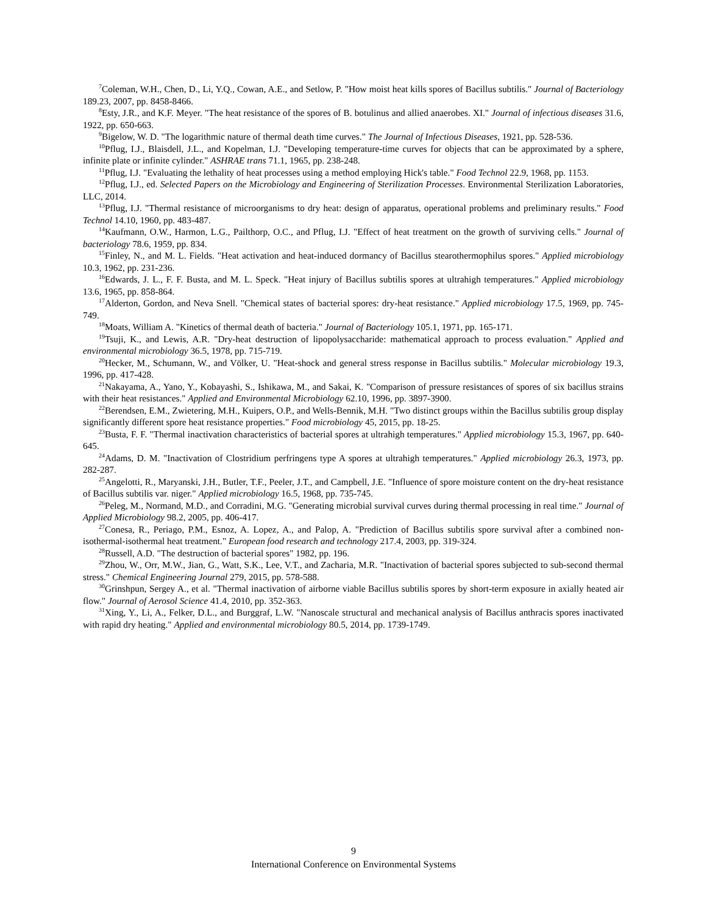<sup>7</sup> Coleman, W.H., Chen, D., Li, Y.Q., Cowan, A.E., and Setlow, P. "How moist heat kills spores of Bacillus subtilis." Journal of Bacteriology 189.23, 2007, pp. 8458-8466.
<sup>8</sup> Esty, J.R., and K.F. Meyer. "The heat resistance of the spores of B. botulinus and allied anaerobes. XI." Journal of infectious diseases 31.6, 1922, pp. 650-663.
<sup>9</sup> Bigelow, W. D. "The logarithmic nature of thermal death time curves." The Journal of Infectious Diseases, 1921, pp. 528-536.
<sup>10</sup> Pflug, I.J., Blaisdell, J.L., and Kopelman, I.J. "Developing temperature-time curves for objects that can be approximated by a sphere, infinite plate or infinite cylinder." ASHRAE trans 71.1, 1965, pp. 238-248.
<sup>11</sup> Pflug, I.J. "Evaluating the lethality of heat processes using a method employing Hick's table." Food Technol 22.9, 1968, pp. 1153.
<sup>12</sup> Pflug, I.J., ed. Selected Papers on the Microbiology and Engineering of Sterilization Processes. Environmental Sterilization Laboratories, LLC, 2014.
<sup>13</sup> Pflug, I.J. "Thermal resistance of microorganisms to dry heat: design of apparatus, operational problems and preliminary results." Food Technol 14.10, 1960, pp. 483-487.
<sup>14</sup> Kaufmann, O.W., Harmon, L.G., Pailthorp, O.C., and Pflug, I.J. "Effect of heat treatment on the growth of surviving cells." Journal of bacteriology 78.6, 1959, pp. 834.
<sup>15</sup> Finley, N., and M. L. Fields. "Heat activation and heat-induced dormancy of Bacillus stearothermophilus spores." Applied microbiology 10.3, 1962, pp. 231-236.
<sup>16</sup> Edwards, J. L., F. F. Busta, and M. L. Speck. "Heat injury of Bacillus subtilis spores at ultrahigh temperatures." Applied microbiology 13.6, 1965, pp. 858-864.
<sup>17</sup> Alderton, Gordon, and Neva Snell. "Chemical states of bacterial spores: dry-heat resistance." Applied microbiology 17.5, 1969, pp. 745-749.
<sup>18</sup> Moats, William A. "Kinetics of thermal death of bacteria." Journal of Bacteriology 105.1, 1971, pp. 165-171.
<sup>19</sup> Tsuji, K., and Lewis, A.R. "Dry-heat destruction of lipopolysaccharide: mathematical approach to process evaluation." Applied and environmental microbiology 36.5, 1978, pp. 715-719.
<sup>20</sup> Hecker, M., Schumann, W., and Völker, U. "Heat-shock and general stress response in Bacillus subtilis." Molecular microbiology 19.3, 1996, pp. 417-428.
<sup>21</sup> Nakayama, A., Yano, Y., Kobayashi, S., Ishikawa, M., and Sakai, K. "Comparison of pressure resistances of spores of six bacillus strains with their heat resistances." Applied and Environmental Microbiology 62.10, 1996, pp. 3897-3900.
<sup>22</sup> Berendsen, E.M., Zwietering, M.H., Kuipers, O.P., and Wells-Bennik, M.H. "Two distinct groups within the Bacillus subtilis group display significantly different spore heat resistance properties." Food microbiology 45, 2015, pp. 18-25.
<sup>23</sup> Busta, F. F. "Thermal inactivation characteristics of bacterial spores at ultrahigh temperatures." Applied microbiology 15.3, 1967, pp. 640-645.
<sup>24</sup> Adams, D. M. "Inactivation of Clostridium perfringens type A spores at ultrahigh temperatures." Applied microbiology 26.3, 1973, pp. 282-287.
<sup>25</sup> Angelotti, R., Maryanski, J.H., Butler, T.F., Peeler, J.T., and Campbell, J.E. "Influence of spore moisture content on the dry-heat resistance of Bacillus subtilis var. niger." Applied microbiology 16.5, 1968, pp. 735-745.
<sup>26</sup> Peleg, M., Normand, M.D., and Corradini, M.G. "Generating microbial survival curves during thermal processing in real time." Journal of Applied Microbiology 98.2, 2005, pp. 406-417.
<sup>27</sup> Conesa, R., Periago, P.M., Esnoz, A. Lopez, A., and Palop, A. "Prediction of Bacillus subtilis spore survival after a combined non-isothermal-isothermal heat treatment." European food research and technology 217.4, 2003, pp. 319-324.
<sup>28</sup> Russell, A.D. "The destruction of bacterial spores" 1982, pp. 196.
<sup>29</sup> Zhou, W., Orr, M.W., Jian, G., Watt, S.K., Lee, V.T., and Zacharia, M.R. "Inactivation of bacterial spores subjected to sub-second thermal stress." Chemical Engineering Journal 279, 2015, pp. 578-588.
<sup>30</sup> Grinshpun, Sergey A., et al. "Thermal inactivation of airborne viable Bacillus subtilis spores by short-term exposure in axially heated air flow." Journal of Aerosol Science 41.4, 2010, pp. 352-363.
<sup>31</sup> Xing, Y., Li, A., Felker, D.L., and Burggraf, L.W. "Nanoscale structural and mechanical analysis of Bacillus anthracis spores inactivated with rapid dry heating." Applied and environmental microbiology 80.5, 2014, pp. 1739-1749.
9
International Conference on Environmental Systems